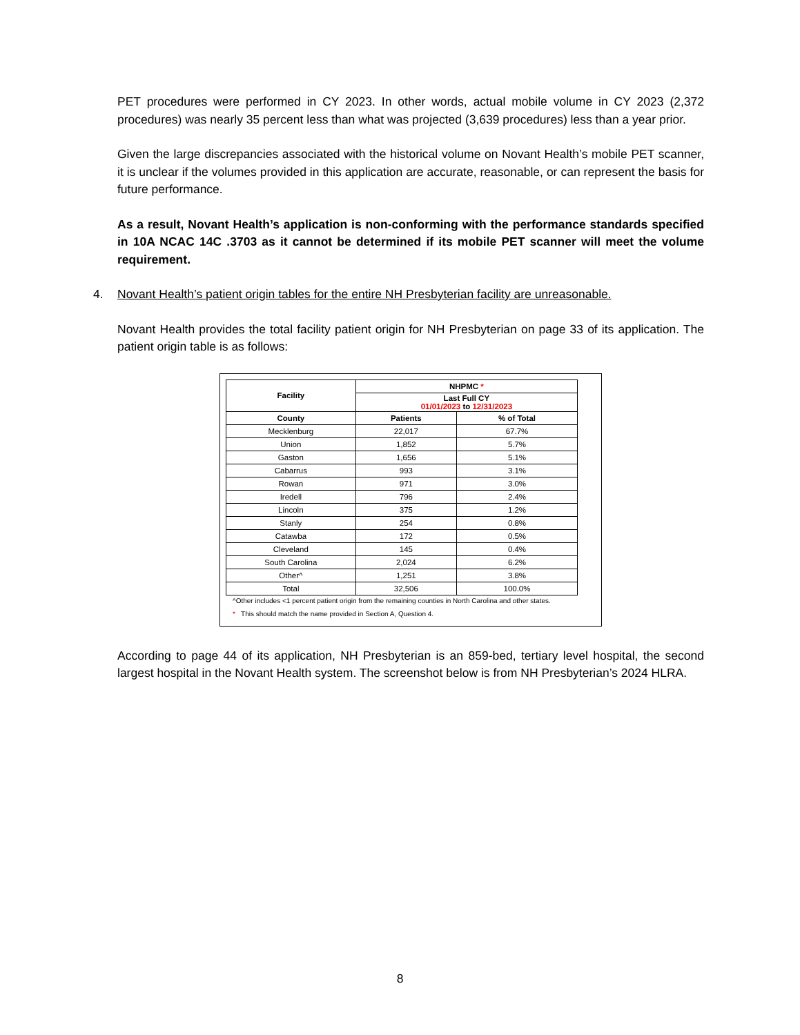PET procedures were performed in CY 2023. In other words, actual mobile volume in CY 2023 (2,372 procedures) was nearly 35 percent less than what was projected (3,639 procedures) less than a year prior.
Given the large discrepancies associated with the historical volume on Novant Health’s mobile PET scanner, it is unclear if the volumes provided in this application are accurate, reasonable, or can represent the basis for future performance.
As a result, Novant Health’s application is non-conforming with the performance standards specified in 10A NCAC 14C .3703 as it cannot be determined if its mobile PET scanner will meet the volume requirement.
4. Novant Health’s patient origin tables for the entire NH Presbyterian facility are unreasonable.
Novant Health provides the total facility patient origin for NH Presbyterian on page 33 of its application. The patient origin table is as follows:
| Facility | NHPMC * | |
| --- | --- | --- |
| | Last Full CY 01/01/2023 to 12/31/2023 | |
| County | Patients | % of Total |
| Mecklenburg | 22,017 | 67.7% |
| Union | 1,852 | 5.7% |
| Gaston | 1,656 | 5.1% |
| Cabarrus | 993 | 3.1% |
| Rowan | 971 | 3.0% |
| Iredell | 796 | 2.4% |
| Lincoln | 375 | 1.2% |
| Stanly | 254 | 0.8% |
| Catawba | 172 | 0.5% |
| Cleveland | 145 | 0.4% |
| South Carolina | 2,024 | 6.2% |
| Other^ | 1,251 | 3.8% |
| Total | 32,506 | 100.0% |
^Other includes <1 percent patient origin from the remaining counties in North Carolina and other states.
* This should match the name provided in Section A, Question 4.
According to page 44 of its application, NH Presbyterian is an 859-bed, tertiary level hospital, the second largest hospital in the Novant Health system. The screenshot below is from NH Presbyterian’s 2024 HLRA.
8